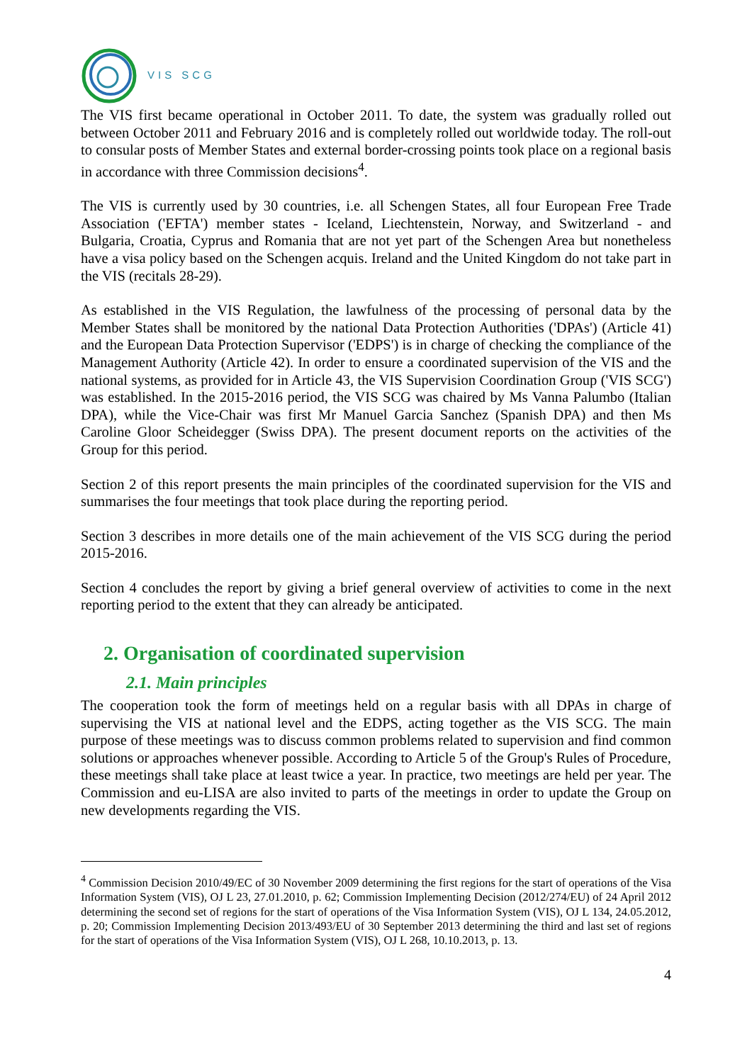VIS SCG
The VIS first became operational in October 2011. To date, the system was gradually rolled out between October 2011 and February 2016 and is completely rolled out worldwide today. The roll-out to consular posts of Member States and external border-crossing points took place on a regional basis in accordance with three Commission decisions<sup>4</sup>.
The VIS is currently used by 30 countries, i.e. all Schengen States, all four European Free Trade Association ('EFTA') member states - Iceland, Liechtenstein, Norway, and Switzerland - and Bulgaria, Croatia, Cyprus and Romania that are not yet part of the Schengen Area but nonetheless have a visa policy based on the Schengen acquis. Ireland and the United Kingdom do not take part in the VIS (recitals 28-29).
As established in the VIS Regulation, the lawfulness of the processing of personal data by the Member States shall be monitored by the national Data Protection Authorities ('DPAs') (Article 41) and the European Data Protection Supervisor ('EDPS') is in charge of checking the compliance of the Management Authority (Article 42). In order to ensure a coordinated supervision of the VIS and the national systems, as provided for in Article 43, the VIS Supervision Coordination Group ('VIS SCG') was established. In the 2015-2016 period, the VIS SCG was chaired by Ms Vanna Palumbo (Italian DPA), while the Vice-Chair was first Mr Manuel Garcia Sanchez (Spanish DPA) and then Ms Caroline Gloor Scheidegger (Swiss DPA). The present document reports on the activities of the Group for this period.
Section 2 of this report presents the main principles of the coordinated supervision for the VIS and summarises the four meetings that took place during the reporting period.
Section 3 describes in more details one of the main achievement of the VIS SCG during the period 2015-2016.
Section 4 concludes the report by giving a brief general overview of activities to come in the next reporting period to the extent that they can already be anticipated.
2. Organisation of coordinated supervision
2.1. Main principles
The cooperation took the form of meetings held on a regular basis with all DPAs in charge of supervising the VIS at national level and the EDPS, acting together as the VIS SCG. The main purpose of these meetings was to discuss common problems related to supervision and find common solutions or approaches whenever possible. According to Article 5 of the Group's Rules of Procedure, these meetings shall take place at least twice a year. In practice, two meetings are held per year. The Commission and eu-LISA are also invited to parts of the meetings in order to update the Group on new developments regarding the VIS.
<sup>4</sup> Commission Decision 2010/49/EC of 30 November 2009 determining the first regions for the start of operations of the Visa Information System (VIS), OJ L 23, 27.01.2010, p. 62; Commission Implementing Decision (2012/274/EU) of 24 April 2012 determining the second set of regions for the start of operations of the Visa Information System (VIS), OJ L 134, 24.05.2012, p. 20; Commission Implementing Decision 2013/493/EU of 30 September 2013 determining the third and last set of regions for the start of operations of the Visa Information System (VIS), OJ L 268, 10.10.2013, p. 13.
4